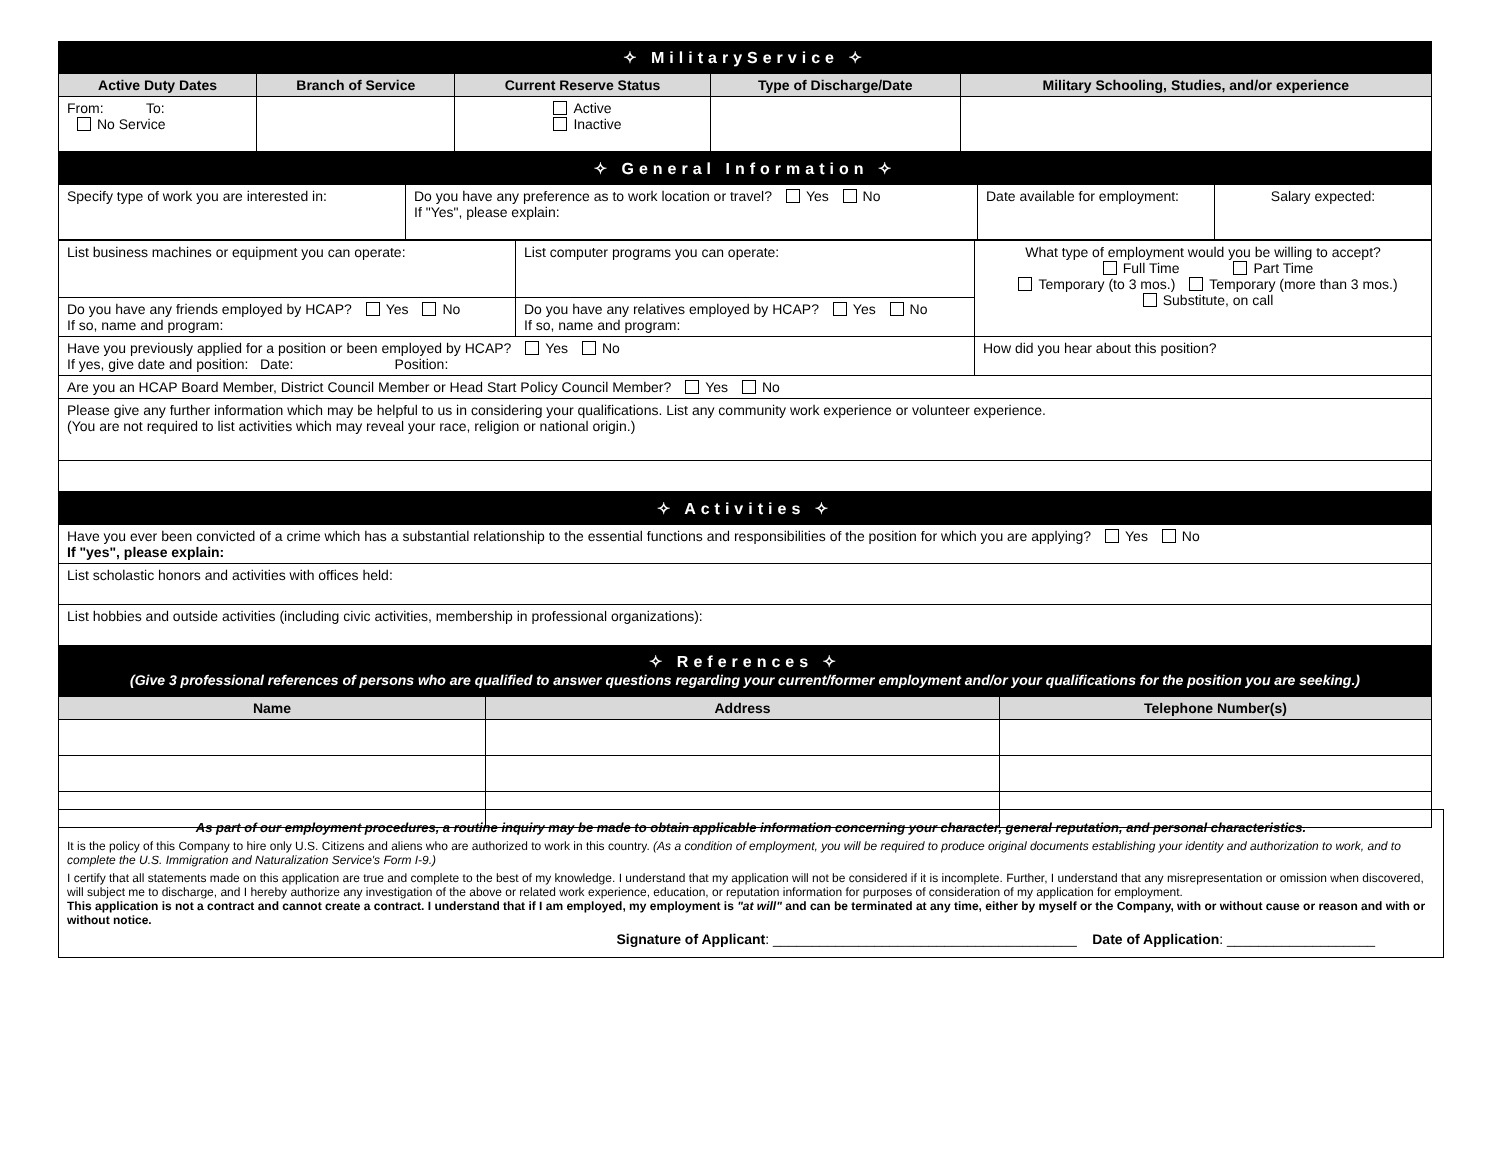| ✧ MilitaryService ✧ | | | | |
| Active Duty Dates | Branch of Service | Current Reserve Status | Type of Discharge/Date | Military Schooling, Studies, and/or experience |
| From: To: No Service | | Active Inactive | | |
| ✧ General Information ✧ | | | |
| Specify type of work you are interested in: | Do you have any preference as to work location or travel? Yes No If "Yes", please explain: | Date available for employment: | Salary expected: |
| List business machines or equipment you can operate: | List computer programs you can operate: | What type of employment would you be willing to accept? Full Time Part Time Temporary (to 3 mos.) Temporary (more than 3 mos.) Substitute, on call |
| Do you have any friends employed by HCAP? Yes No If so, name and program: | Do you have any relatives employed by HCAP? Yes No If so, name and program: | |
| Have you previously applied for a position or been employed by HCAP? Yes No If yes, give date and position: Date: Position: | | How did you hear about this position? |
| Are you an HCAP Board Member, District Council Member or Head Start Policy Council Member? Yes No | | |
| Please give any further information which may be helpful to us in considering your qualifications. List any community work experience or volunteer experience. (You are not required to list activities which may reveal your race, religion or national origin.) | | |
| ✧ Activities ✧ |
| Have you ever been convicted of a crime which has a substantial relationship to the essential functions and responsibilities of the position for which you are applying? Yes No If "yes", please explain: |
| List scholastic honors and activities with offices held: |
| List hobbies and outside activities (including civic activities, membership in professional organizations): |
| ✧ References ✧ (Give 3 professional references of persons who are qualified to answer questions regarding your current/former employment and/or your qualifications for the position you are seeking.) |
| Name | Address | Telephone Number(s) |
| --- | --- | --- |
As part of our employment procedures, a routine inquiry may be made to obtain applicable information concerning your character, general reputation, and personal characteristics.
It is the policy of this Company to hire only U.S. Citizens and aliens who are authorized to work in this country. (As a condition of employment, you will be required to produce original documents establishing your identity and authorization to work, and to complete the U.S. Immigration and Naturalization Service's Form I-9.)
I certify that all statements made on this application are true and complete to the best of my knowledge. I understand that my application will not be considered if it is incomplete. Further, I understand that any misrepresentation or omission when discovered, will subject me to discharge, and I hereby authorize any investigation of the above or related work experience, education, or reputation information for purposes of consideration of my application for employment.
This application is not a contract and cannot create a contract. I understand that if I am employed, my employment is "at will" and can be terminated at any time, either by myself or the Company, with or without cause or reason and with or without notice.
Signature of Applicant: _______________________________________ Date of Application: ___________________